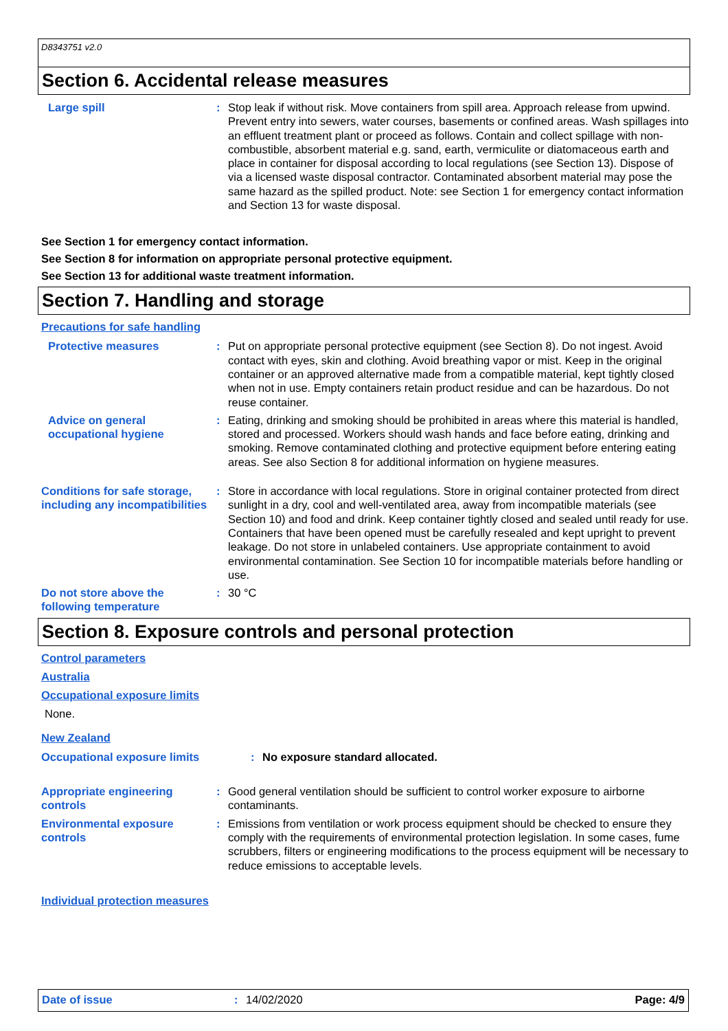D8343751 v2.0
Section 6. Accidental release measures
Large spill : Stop leak if without risk. Move containers from spill area. Approach release from upwind. Prevent entry into sewers, water courses, basements or confined areas. Wash spillages into an effluent treatment plant or proceed as follows. Contain and collect spillage with non-combustible, absorbent material e.g. sand, earth, vermiculite or diatomaceous earth and place in container for disposal according to local regulations (see Section 13). Dispose of via a licensed waste disposal contractor. Contaminated absorbent material may pose the same hazard as the spilled product. Note: see Section 1 for emergency contact information and Section 13 for waste disposal.
See Section 1 for emergency contact information.
See Section 8 for information on appropriate personal protective equipment.
See Section 13 for additional waste treatment information.
Section 7. Handling and storage
Precautions for safe handling
Protective measures : Put on appropriate personal protective equipment (see Section 8). Do not ingest. Avoid contact with eyes, skin and clothing. Avoid breathing vapor or mist. Keep in the original container or an approved alternative made from a compatible material, kept tightly closed when not in use. Empty containers retain product residue and can be hazardous. Do not reuse container.
Advice on general occupational hygiene
: Eating, drinking and smoking should be prohibited in areas where this material is handled, stored and processed. Workers should wash hands and face before eating, drinking and smoking. Remove contaminated clothing and protective equipment before entering eating areas. See also Section 8 for additional information on hygiene measures.
Conditions for safe storage, including any incompatibilities
: Store in accordance with local regulations. Store in original container protected from direct sunlight in a dry, cool and well-ventilated area, away from incompatible materials (see Section 10) and food and drink. Keep container tightly closed and sealed until ready for use. Containers that have been opened must be carefully resealed and kept upright to prevent leakage. Do not store in unlabeled containers. Use appropriate containment to avoid environmental contamination. See Section 10 for incompatible materials before handling or use.
Do not store above the following temperature
: 30 °C
Section 8. Exposure controls and personal protection
Control parameters
Australia
Occupational exposure limits
None.
New Zealand
Occupational exposure limits : No exposure standard allocated.
Appropriate engineering controls
: Good general ventilation should be sufficient to control worker exposure to airborne contaminants.
Environmental exposure controls
: Emissions from ventilation or work process equipment should be checked to ensure they comply with the requirements of environmental protection legislation. In some cases, fume scrubbers, filters or engineering modifications to the process equipment will be necessary to reduce emissions to acceptable levels.
Individual protection measures
Date of issue : 14/02/2020 Page: 4/9